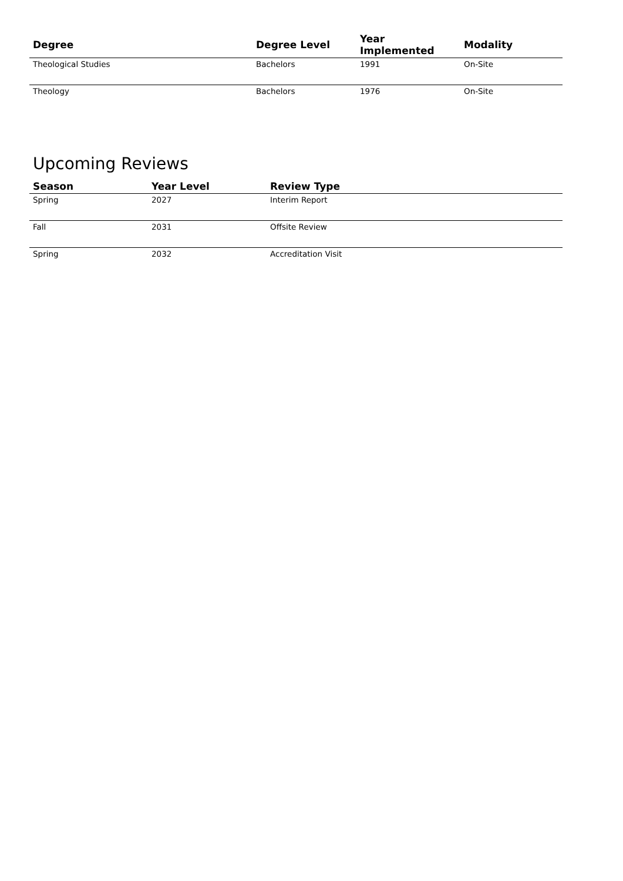| Degree | Degree Level | Year Implemented | Modality |
| --- | --- | --- | --- |
| Theological Studies | Bachelors | 1991 | On-Site |
| Theology | Bachelors | 1976 | On-Site |
Upcoming Reviews
| Season | Year Level | Review Type |
| --- | --- | --- |
| Spring | 2027 | Interim Report |
| Fall | 2031 | Offsite Review |
| Spring | 2032 | Accreditation Visit |